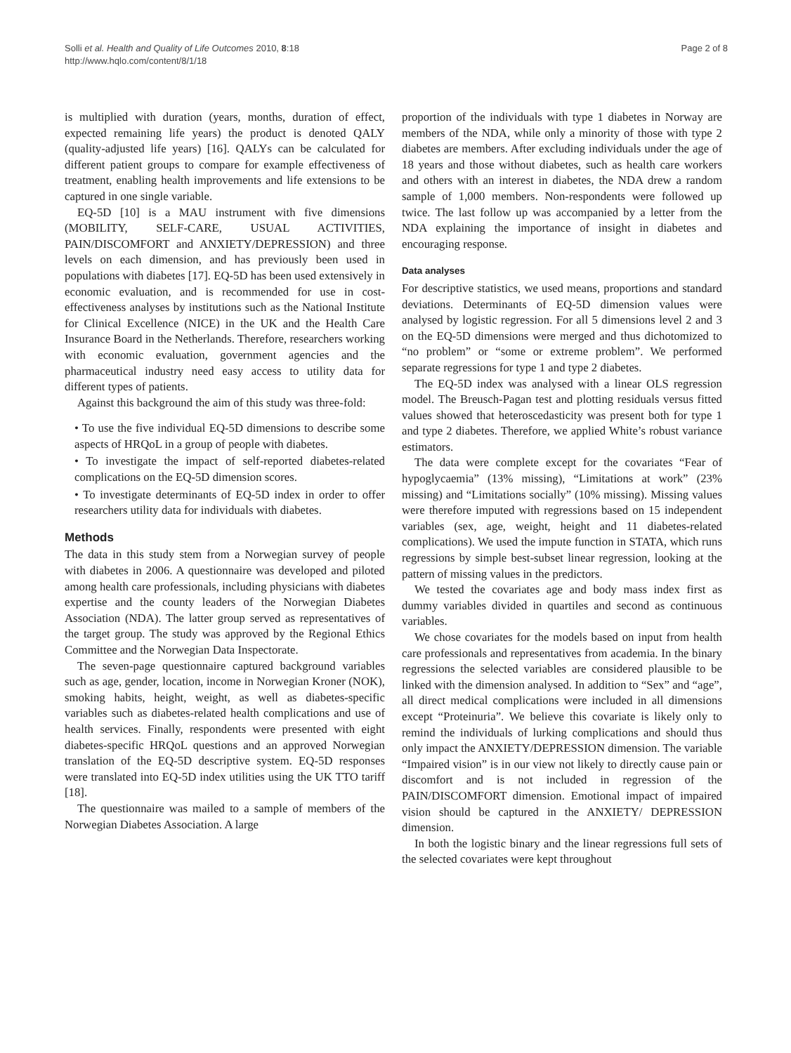Solli et al. Health and Quality of Life Outcomes 2010, 8:18
http://www.hqlo.com/content/8/1/18
Page 2 of 8
is multiplied with duration (years, months, duration of effect, expected remaining life years) the product is denoted QALY (quality-adjusted life years) [16]. QALYs can be calculated for different patient groups to compare for example effectiveness of treatment, enabling health improvements and life extensions to be captured in one single variable.
EQ-5D [10] is a MAU instrument with five dimensions (MOBILITY, SELF-CARE, USUAL ACTIVITIES, PAIN/DISCOMFORT and ANXIETY/DEPRESSION) and three levels on each dimension, and has previously been used in populations with diabetes [17]. EQ-5D has been used extensively in economic evaluation, and is recommended for use in cost-effectiveness analyses by institutions such as the National Institute for Clinical Excellence (NICE) in the UK and the Health Care Insurance Board in the Netherlands. Therefore, researchers working with economic evaluation, government agencies and the pharmaceutical industry need easy access to utility data for different types of patients.
Against this background the aim of this study was three-fold:
• To use the five individual EQ-5D dimensions to describe some aspects of HRQoL in a group of people with diabetes.
• To investigate the impact of self-reported diabetes-related complications on the EQ-5D dimension scores.
• To investigate determinants of EQ-5D index in order to offer researchers utility data for individuals with diabetes.
Methods
The data in this study stem from a Norwegian survey of people with diabetes in 2006. A questionnaire was developed and piloted among health care professionals, including physicians with diabetes expertise and the county leaders of the Norwegian Diabetes Association (NDA). The latter group served as representatives of the target group. The study was approved by the Regional Ethics Committee and the Norwegian Data Inspectorate.
The seven-page questionnaire captured background variables such as age, gender, location, income in Norwegian Kroner (NOK), smoking habits, height, weight, as well as diabetes-specific variables such as diabetes-related health complications and use of health services. Finally, respondents were presented with eight diabetes-specific HRQoL questions and an approved Norwegian translation of the EQ-5D descriptive system. EQ-5D responses were translated into EQ-5D index utilities using the UK TTO tariff [18].
The questionnaire was mailed to a sample of members of the Norwegian Diabetes Association. A large
proportion of the individuals with type 1 diabetes in Norway are members of the NDA, while only a minority of those with type 2 diabetes are members. After excluding individuals under the age of 18 years and those without diabetes, such as health care workers and others with an interest in diabetes, the NDA drew a random sample of 1,000 members. Non-respondents were followed up twice. The last follow up was accompanied by a letter from the NDA explaining the importance of insight in diabetes and encouraging response.
Data analyses
For descriptive statistics, we used means, proportions and standard deviations. Determinants of EQ-5D dimension values were analysed by logistic regression. For all 5 dimensions level 2 and 3 on the EQ-5D dimensions were merged and thus dichotomized to “no problem” or “some or extreme problem”. We performed separate regressions for type 1 and type 2 diabetes.
The EQ-5D index was analysed with a linear OLS regression model. The Breusch-Pagan test and plotting residuals versus fitted values showed that heteroscedasticity was present both for type 1 and type 2 diabetes. Therefore, we applied White’s robust variance estimators.
The data were complete except for the covariates “Fear of hypoglycaemia” (13% missing), “Limitations at work” (23% missing) and “Limitations socially” (10% missing). Missing values were therefore imputed with regressions based on 15 independent variables (sex, age, weight, height and 11 diabetes-related complications). We used the impute function in STATA, which runs regressions by simple best-subset linear regression, looking at the pattern of missing values in the predictors.
We tested the covariates age and body mass index first as dummy variables divided in quartiles and second as continuous variables.
We chose covariates for the models based on input from health care professionals and representatives from academia. In the binary regressions the selected variables are considered plausible to be linked with the dimension analysed. In addition to “Sex” and “age”, all direct medical complications were included in all dimensions except “Proteinuria”. We believe this covariate is likely only to remind the individuals of lurking complications and should thus only impact the ANXIETY/DEPRESSION dimension. The variable “Impaired vision” is in our view not likely to directly cause pain or discomfort and is not included in regression of the PAIN/DISCOMFORT dimension. Emotional impact of impaired vision should be captured in the ANXIETY/ DEPRESSION dimension.
In both the logistic binary and the linear regressions full sets of the selected covariates were kept throughout